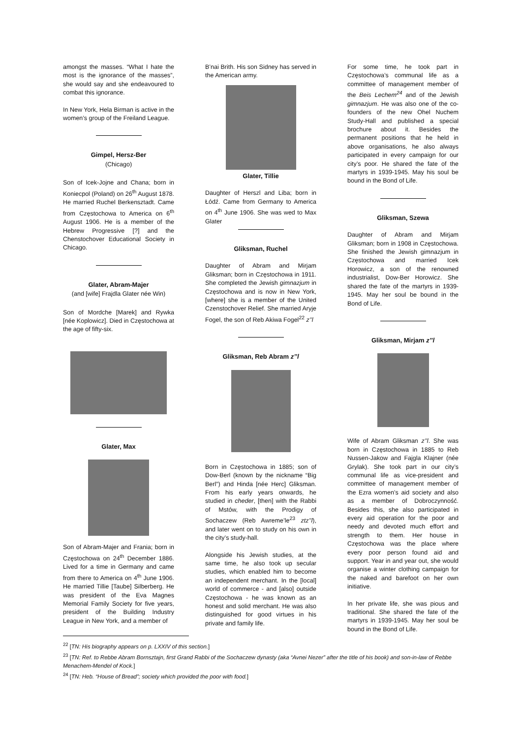amongst the masses. “What I hate the most is the ignorance of the masses”, she would say and she endeavoured to combat this ignorance.
In New York, Hela Birman is active in the women’s group of the Freiland League.
Gimpel, Hersz-Ber
(Chicago)
Son of Icek-Jojne and Chana; born in Koniecpol (Poland) on 26<sup>th</sup> August 1878. He married Ruchel Berkensztadt. Came from Częstochowa to America on 6<sup>th</sup> August 1906. He is a member of the Hebrew Progressive [?] and the Chenstochover Educational Society in Chicago.
Glater, Abram-Majer
(and [wife] Frajdla Glater née Win)
Son of Mordche [Marek] and Rywka [née Koplowicz]. Died in Częstochowa at the age of fifty-six.
Glater, Max
Son of Abram-Majer and Frania; born in Częstochowa on 24<sup>th</sup> December 1886. Lived for a time in Germany and came from there to America on 4<sup>th</sup> June 1906. He married Tillie [Taube] Silberberg. He was president of the Eva Magnes Memorial Family Society for five years, president of the Building Industry League in New York, and a member of
B’nai Brith. His son Sidney has served in the American army.
Glater, Tillie
Daughter of Herszl and Liba; born in Łódź. Came from Germany to America on 4<sup>th</sup> June 1906. She was wed to Max Glater
Gliksman, Ruchel
Daughter of Abram and Mirjam Gliksman; born in Częstochowa in 1911. She completed the Jewish gimnazjum in Częstochowa and is now in New York, [where] she is a member of the United Czenstochover Relief. She married Aryje Fogel, the son of Reb Akiwa Fogel<sup>22</sup> z’’l
Gliksman, Reb Abram z’’l
Born in Częstochowa in 1885; son of Dow-Berl (known by the nickname “Big Berl”) and Hinda [née Herc] Gliksman. From his early years onwards, he studied in cheder, [then] with the Rabbi of Mstów, with the Prodigy of Sochaczew (Reb Awreme’le<sup>23</sup> ztz’’l), and later went on to study on his own in the city’s study-hall.
Alongside his Jewish studies, at the same time, he also took up secular studies, which enabled him to become an independent merchant. In the [local] world of commerce - and [also] outside Częstochowa - he was known as an honest and solid merchant. He was also distinguished for good virtues in his private and family life.
For some time, he took part in Częstochowa’s communal life as a committee of management member of the Beis Lechem<sup>24</sup> and of the Jewish gimnazjum. He was also one of the co-founders of the new Ohel Nuchem Study-Hall and published a special brochure about it. Besides the permanent positions that he held in above organisations, he also always participated in every campaign for our city’s poor. He shared the fate of the martyrs in 1939-1945. May his soul be bound in the Bond of Life.
Gliksman, Szewa
Daughter of Abram and Mirjam Gliksman; born in 1908 in Częstochowa. She finished the Jewish gimnazjum in Częstochowa and married Icek Horowicz, a son of the renowned industrialist, Dow-Ber Horowicz. She shared the fate of the martyrs in 1939-1945. May her soul be bound in the Bond of Life.
Gliksman, Mirjam z’’l
Wife of Abram Gliksman z’’l. She was born in Częstochowa in 1885 to Reb Nussen-Jakow and Fajgla Klajner (née Grylak). She took part in our city’s communal life as vice-president and committee of management member of the Ezra women’s aid society and also as a member of Dobroczynność. Besides this, she also participated in every aid operation for the poor and needy and devoted much effort and strength to them. Her house in Częstochowa was the place where every poor person found aid and support. Year in and year out, she would organise a winter clothing campaign for the naked and barefoot on her own initiative.
In her private life, she was pious and traditional. She shared the fate of the martyrs in 1939-1945. May her soul be bound in the Bond of Life.
<sup>22</sup> [TN: His biography appears on p. LXXIV of this section.]
<sup>23</sup> [TN: Ref. to Rebbe Abram Bornsztajn, first Grand Rabbi of the Sochaczew dynasty (aka “Avnei Nezer” after the title of his book) and son-in-law of Rebbe Menachem-Mendel of Kock.]
<sup>24</sup> [TN: Heb. “House of Bread”; society which provided the poor with food.]